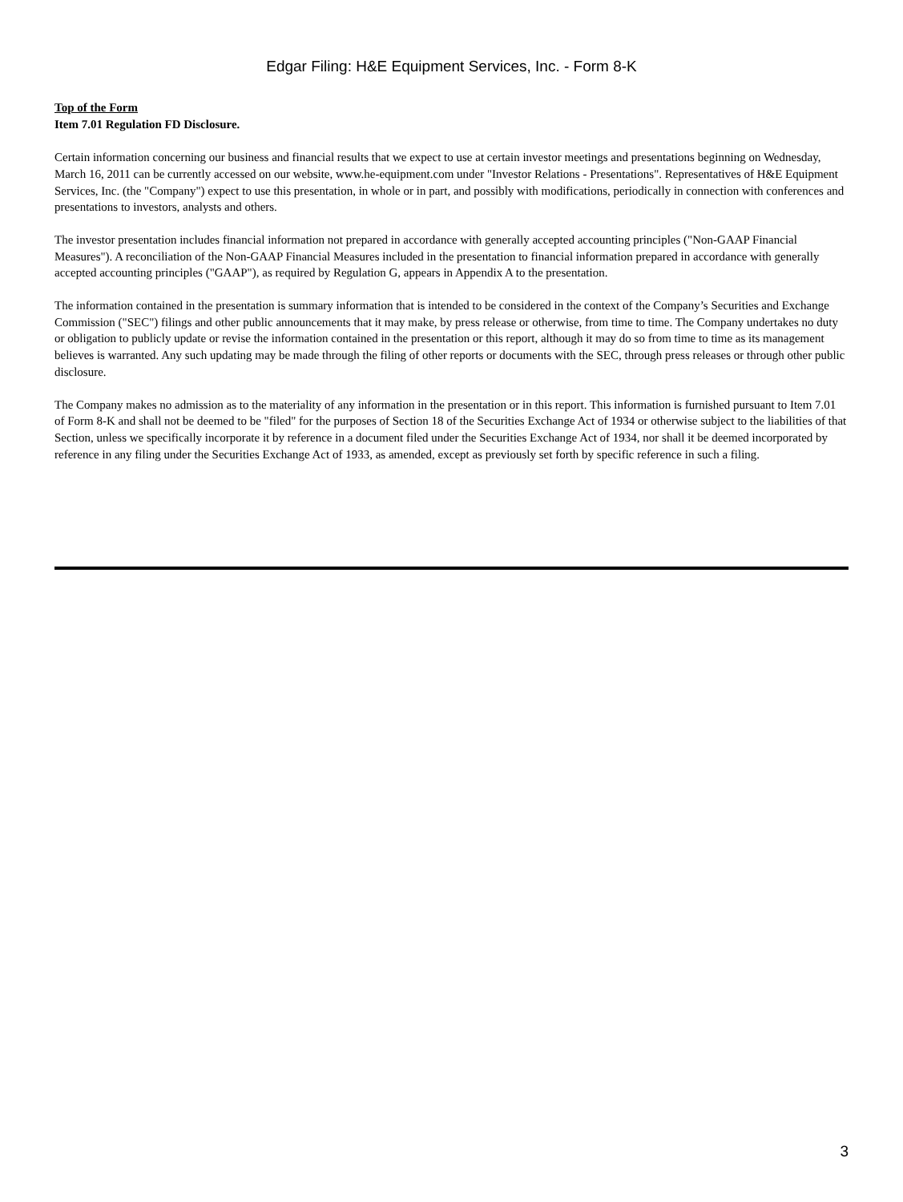Edgar Filing: H&E Equipment Services, Inc. - Form 8-K
Top of the Form
Item 7.01 Regulation FD Disclosure.
Certain information concerning our business and financial results that we expect to use at certain investor meetings and presentations beginning on Wednesday, March 16, 2011 can be currently accessed on our website, www.he-equipment.com under "Investor Relations - Presentations". Representatives of H&E Equipment Services, Inc. (the "Company") expect to use this presentation, in whole or in part, and possibly with modifications, periodically in connection with conferences and presentations to investors, analysts and others.
The investor presentation includes financial information not prepared in accordance with generally accepted accounting principles ("Non-GAAP Financial Measures"). A reconciliation of the Non-GAAP Financial Measures included in the presentation to financial information prepared in accordance with generally accepted accounting principles ("GAAP"), as required by Regulation G, appears in Appendix A to the presentation.
The information contained in the presentation is summary information that is intended to be considered in the context of the Company’s Securities and Exchange Commission ("SEC") filings and other public announcements that it may make, by press release or otherwise, from time to time. The Company undertakes no duty or obligation to publicly update or revise the information contained in the presentation or this report, although it may do so from time to time as its management believes is warranted. Any such updating may be made through the filing of other reports or documents with the SEC, through press releases or through other public disclosure.
The Company makes no admission as to the materiality of any information in the presentation or in this report. This information is furnished pursuant to Item 7.01 of Form 8-K and shall not be deemed to be "filed" for the purposes of Section 18 of the Securities Exchange Act of 1934 or otherwise subject to the liabilities of that Section, unless we specifically incorporate it by reference in a document filed under the Securities Exchange Act of 1934, nor shall it be deemed incorporated by reference in any filing under the Securities Exchange Act of 1933, as amended, except as previously set forth by specific reference in such a filing.
3